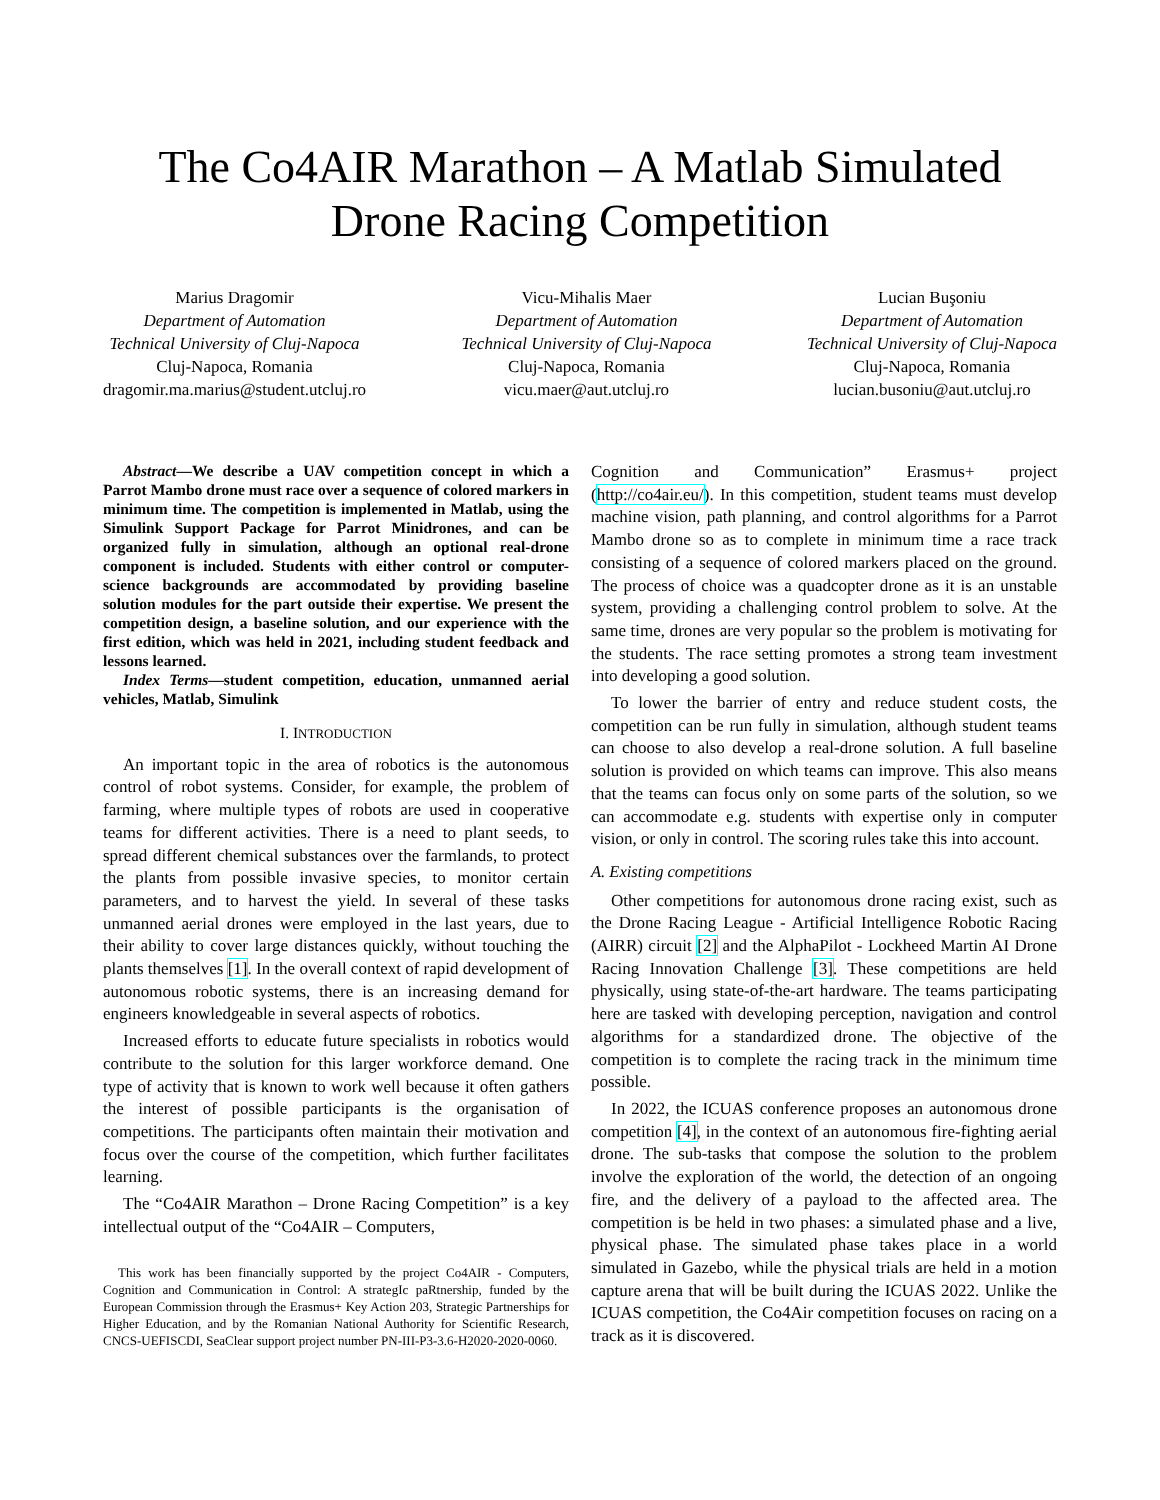The Co4AIR Marathon – A Matlab Simulated
Drone Racing Competition
Marius Dragomir
Department of Automation
Technical University of Cluj-Napoca
Cluj-Napoca, Romania
dragomir.ma.marius@student.utcluj.ro
Vicu-Mihalis Maer
Department of Automation
Technical University of Cluj-Napoca
Cluj-Napoca, Romania
vicu.maer@aut.utcluj.ro
Lucian Buşoniu
Department of Automation
Technical University of Cluj-Napoca
Cluj-Napoca, Romania
lucian.busoniu@aut.utcluj.ro
Abstract—We describe a UAV competition concept in which a Parrot Mambo drone must race over a sequence of colored markers in minimum time. The competition is implemented in Matlab, using the Simulink Support Package for Parrot Minidrones, and can be organized fully in simulation, although an optional real-drone component is included. Students with either control or computer-science backgrounds are accommodated by providing baseline solution modules for the part outside their expertise. We present the competition design, a baseline solution, and our experience with the first edition, which was held in 2021, including student feedback and lessons learned.
Index Terms—student competition, education, unmanned aerial vehicles, Matlab, Simulink
I. INTRODUCTION
An important topic in the area of robotics is the autonomous control of robot systems. Consider, for example, the problem of farming, where multiple types of robots are used in cooperative teams for different activities. There is a need to plant seeds, to spread different chemical substances over the farmlands, to protect the plants from possible invasive species, to monitor certain parameters, and to harvest the yield. In several of these tasks unmanned aerial drones were employed in the last years, due to their ability to cover large distances quickly, without touching the plants themselves [1]. In the overall context of rapid development of autonomous robotic systems, there is an increasing demand for engineers knowledgeable in several aspects of robotics.
Increased efforts to educate future specialists in robotics would contribute to the solution for this larger workforce demand. One type of activity that is known to work well because it often gathers the interest of possible participants is the organisation of competitions. The participants often maintain their motivation and focus over the course of the competition, which further facilitates learning.
The “Co4AIR Marathon – Drone Racing Competition” is a key intellectual output of the “Co4AIR – Computers,
This work has been financially supported by the project Co4AIR - Computers, Cognition and Communication in Control: A strategIc paRtnership, funded by the European Commission through the Erasmus+ Key Action 203, Strategic Partnerships for Higher Education, and by the Romanian National Authority for Scientific Research, CNCS-UEFISCDI, SeaClear support project number PN-III-P3-3.6-H2020-2020-0060.
Cognition and Communication” Erasmus+ project (http://co4air.eu/). In this competition, student teams must develop machine vision, path planning, and control algorithms for a Parrot Mambo drone so as to complete in minimum time a race track consisting of a sequence of colored markers placed on the ground. The process of choice was a quadcopter drone as it is an unstable system, providing a challenging control problem to solve. At the same time, drones are very popular so the problem is motivating for the students. The race setting promotes a strong team investment into developing a good solution.
To lower the barrier of entry and reduce student costs, the competition can be run fully in simulation, although student teams can choose to also develop a real-drone solution. A full baseline solution is provided on which teams can improve. This also means that the teams can focus only on some parts of the solution, so we can accommodate e.g. students with expertise only in computer vision, or only in control. The scoring rules take this into account.
A. Existing competitions
Other competitions for autonomous drone racing exist, such as the Drone Racing League - Artificial Intelligence Robotic Racing (AIRR) circuit [2] and the AlphaPilot - Lockheed Martin AI Drone Racing Innovation Challenge [3]. These competitions are held physically, using state-of-the-art hardware. The teams participating here are tasked with developing perception, navigation and control algorithms for a standardized drone. The objective of the competition is to complete the racing track in the minimum time possible.
In 2022, the ICUAS conference proposes an autonomous drone competition [4], in the context of an autonomous fire-fighting aerial drone. The sub-tasks that compose the solution to the problem involve the exploration of the world, the detection of an ongoing fire, and the delivery of a payload to the affected area. The competition is be held in two phases: a simulated phase and a live, physical phase. The simulated phase takes place in a world simulated in Gazebo, while the physical trials are held in a motion capture arena that will be built during the ICUAS 2022. Unlike the ICUAS competition, the Co4Air competition focuses on racing on a track as it is discovered.